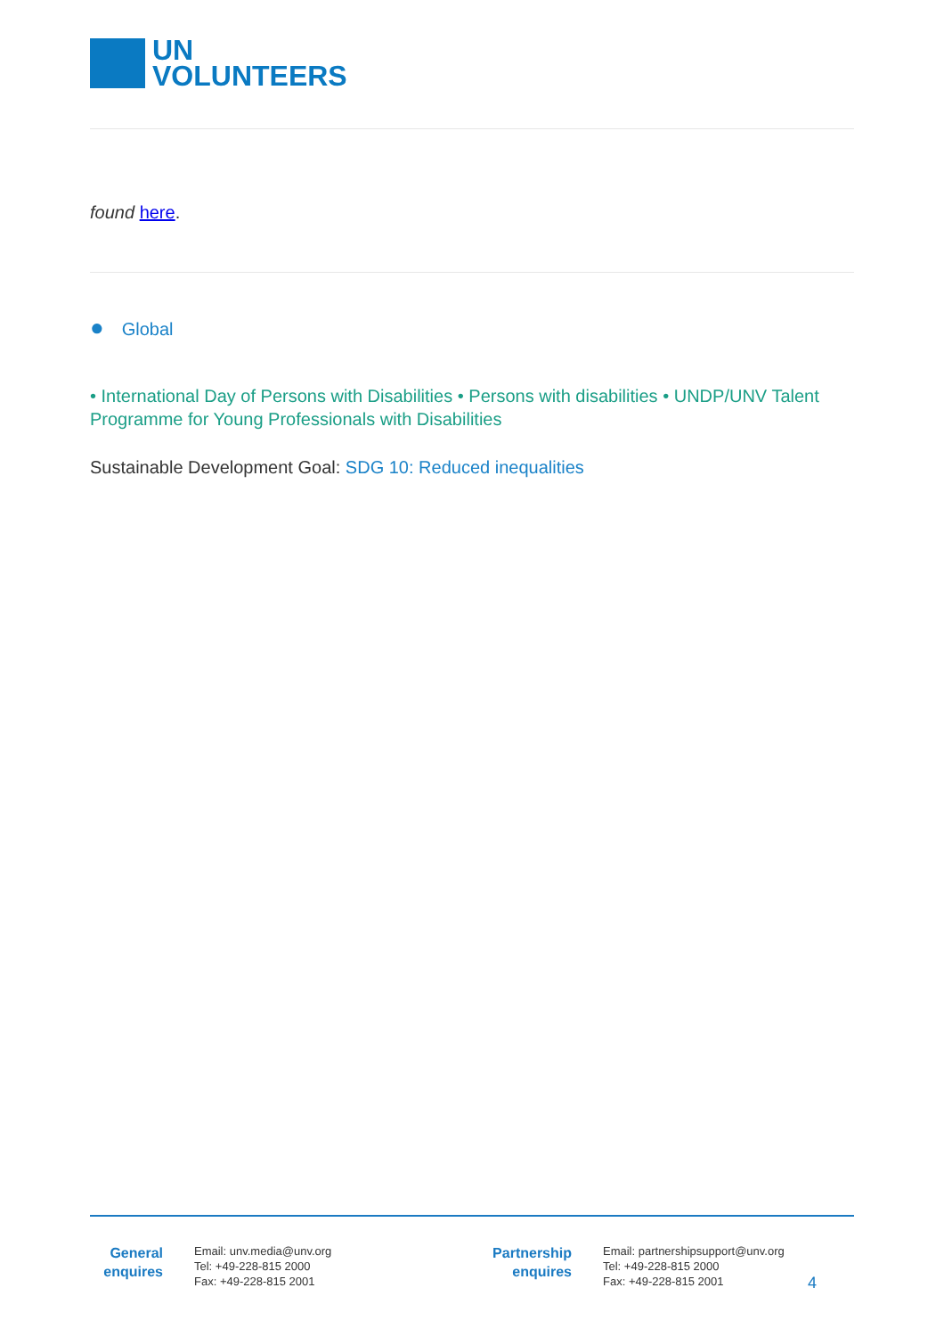UN
VOLUNTEERS
found here.
● Global
• International Day of Persons with Disabilities • Persons with disabilities • UNDP/UNV Talent Programme for Young Professionals with Disabilities
Sustainable Development Goal: SDG 10: Reduced inequalities
General
enquires
Email: unv.media@unv.org
Tel: +49-228-815 2000
Fax: +49-228-815 2001
Partnership
enquires
Email: partnershipsupport@unv.org
Tel: +49-228-815 2000
Fax: +49-228-815 2001
4